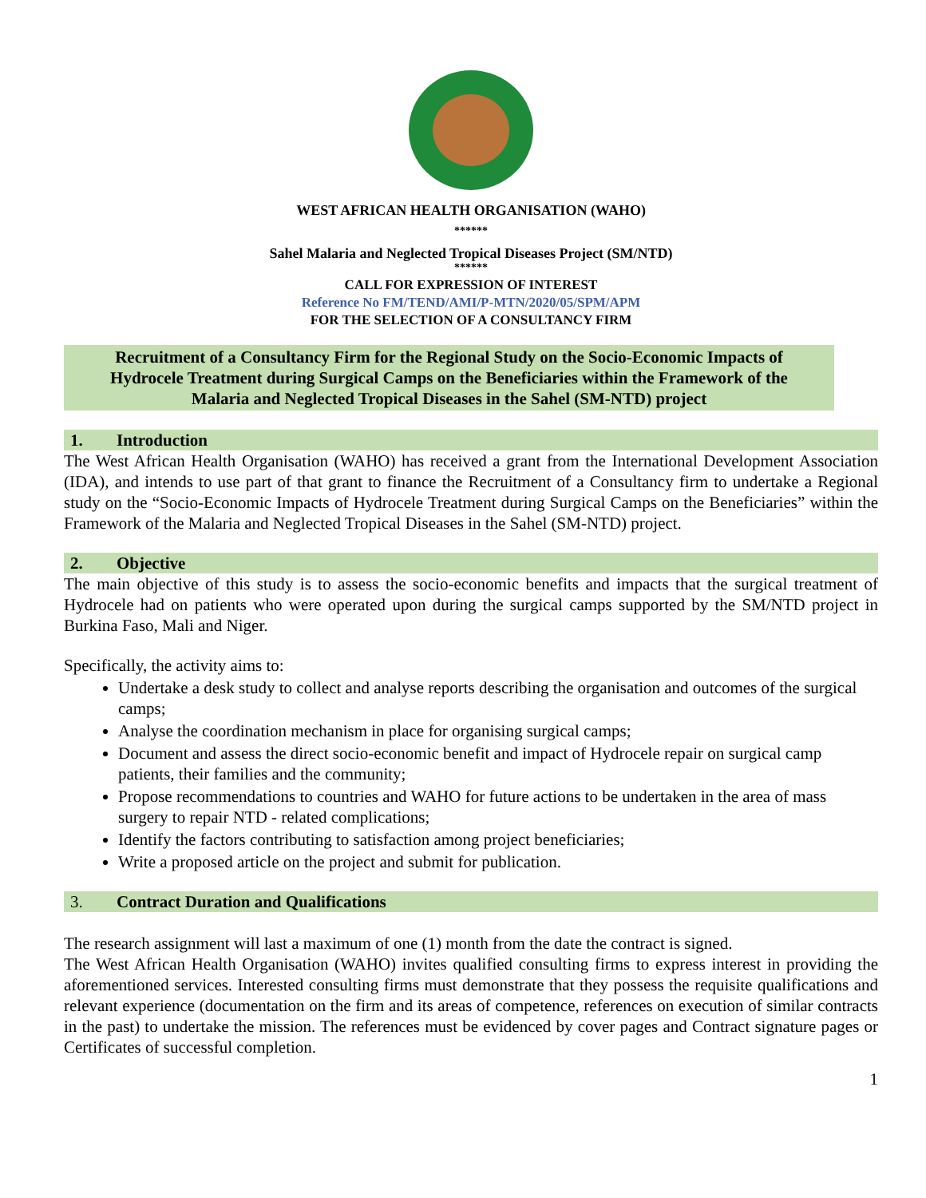WEST AFRICAN HEALTH ORGANISATION (WAHO)
******
Sahel Malaria and Neglected Tropical Diseases Project (SM/NTD)
******
CALL FOR EXPRESSION OF INTEREST
Reference No FM/TEND/AMI/P-MTN/2020/05/SPM/APM
FOR THE SELECTION OF A CONSULTANCY FIRM
Recruitment of a Consultancy Firm for the Regional Study on the Socio-Economic Impacts of Hydrocele Treatment during Surgical Camps on the Beneficiaries within the Framework of the Malaria and Neglected Tropical Diseases in the Sahel (SM-NTD) project
1. Introduction
The West African Health Organisation (WAHO) has received a grant from the International Development Association (IDA), and intends to use part of that grant to finance the Recruitment of a Consultancy firm to undertake a Regional study on the “Socio-Economic Impacts of Hydrocele Treatment during Surgical Camps on the Beneficiaries” within the Framework of the Malaria and Neglected Tropical Diseases in the Sahel (SM-NTD) project.
2. Objective
The main objective of this study is to assess the socio-economic benefits and impacts that the surgical treatment of Hydrocele had on patients who were operated upon during the surgical camps supported by the SM/NTD project in Burkina Faso, Mali and Niger.
Specifically, the activity aims to:
Undertake a desk study to collect and analyse reports describing the organisation and outcomes of the surgical camps;
Analyse the coordination mechanism in place for organising surgical camps;
Document and assess the direct socio-economic benefit and impact of Hydrocele repair on surgical camp patients, their families and the community;
Propose recommendations to countries and WAHO for future actions to be undertaken in the area of mass surgery to repair NTD - related complications;
Identify the factors contributing to satisfaction among project beneficiaries;
Write a proposed article on the project and submit for publication.
3. Contract Duration and Qualifications
The research assignment will last a maximum of one (1) month from the date the contract is signed.
The West African Health Organisation (WAHO) invites qualified consulting firms to express interest in providing the aforementioned services. Interested consulting firms must demonstrate that they possess the requisite qualifications and relevant experience (documentation on the firm and its areas of competence, references on execution of similar contracts in the past) to undertake the mission. The references must be evidenced by cover pages and Contract signature pages or Certificates of successful completion.
1